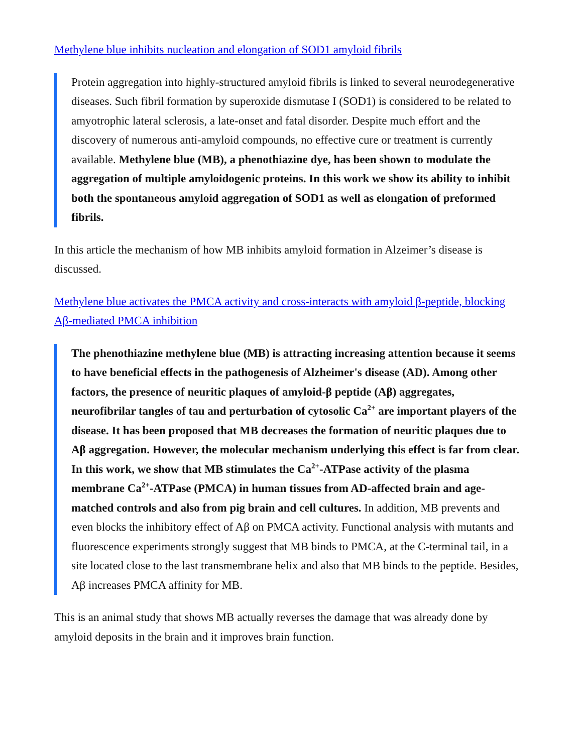Methylene blue inhibits nucleation and elongation of SOD1 amyloid fibrils
Protein aggregation into highly-structured amyloid fibrils is linked to several neurodegenerative diseases. Such fibril formation by superoxide dismutase I (SOD1) is considered to be related to amyotrophic lateral sclerosis, a late-onset and fatal disorder. Despite much effort and the discovery of numerous anti-amyloid compounds, no effective cure or treatment is currently available. Methylene blue (MB), a phenothiazine dye, has been shown to modulate the aggregation of multiple amyloidogenic proteins. In this work we show its ability to inhibit both the spontaneous amyloid aggregation of SOD1 as well as elongation of preformed fibrils.
In this article the mechanism of how MB inhibits amyloid formation in Alzeimer’s disease is discussed.
Methylene blue activates the PMCA activity and cross-interacts with amyloid β-peptide, blocking Aβ-mediated PMCA inhibition
The phenothiazine methylene blue (MB) is attracting increasing attention because it seems to have beneficial effects in the pathogenesis of Alzheimer's disease (AD). Among other factors, the presence of neuritic plaques of amyloid-β peptide (Aβ) aggregates, neurofibrilar tangles of tau and perturbation of cytosolic Ca<sup>2+</sup> are important players of the disease. It has been proposed that MB decreases the formation of neuritic plaques due to Aβ aggregation. However, the molecular mechanism underlying this effect is far from clear. In this work, we show that MB stimulates the Ca<sup>2+</sup>-ATPase activity of the plasma membrane Ca<sup>2+</sup>-ATPase (PMCA) in human tissues from AD-affected brain and age-matched controls and also from pig brain and cell cultures. In addition, MB prevents and even blocks the inhibitory effect of Aβ on PMCA activity. Functional analysis with mutants and fluorescence experiments strongly suggest that MB binds to PMCA, at the C-terminal tail, in a site located close to the last transmembrane helix and also that MB binds to the peptide. Besides, Aβ increases PMCA affinity for MB.
This is an animal study that shows MB actually reverses the damage that was already done by amyloid deposits in the brain and it improves brain function.